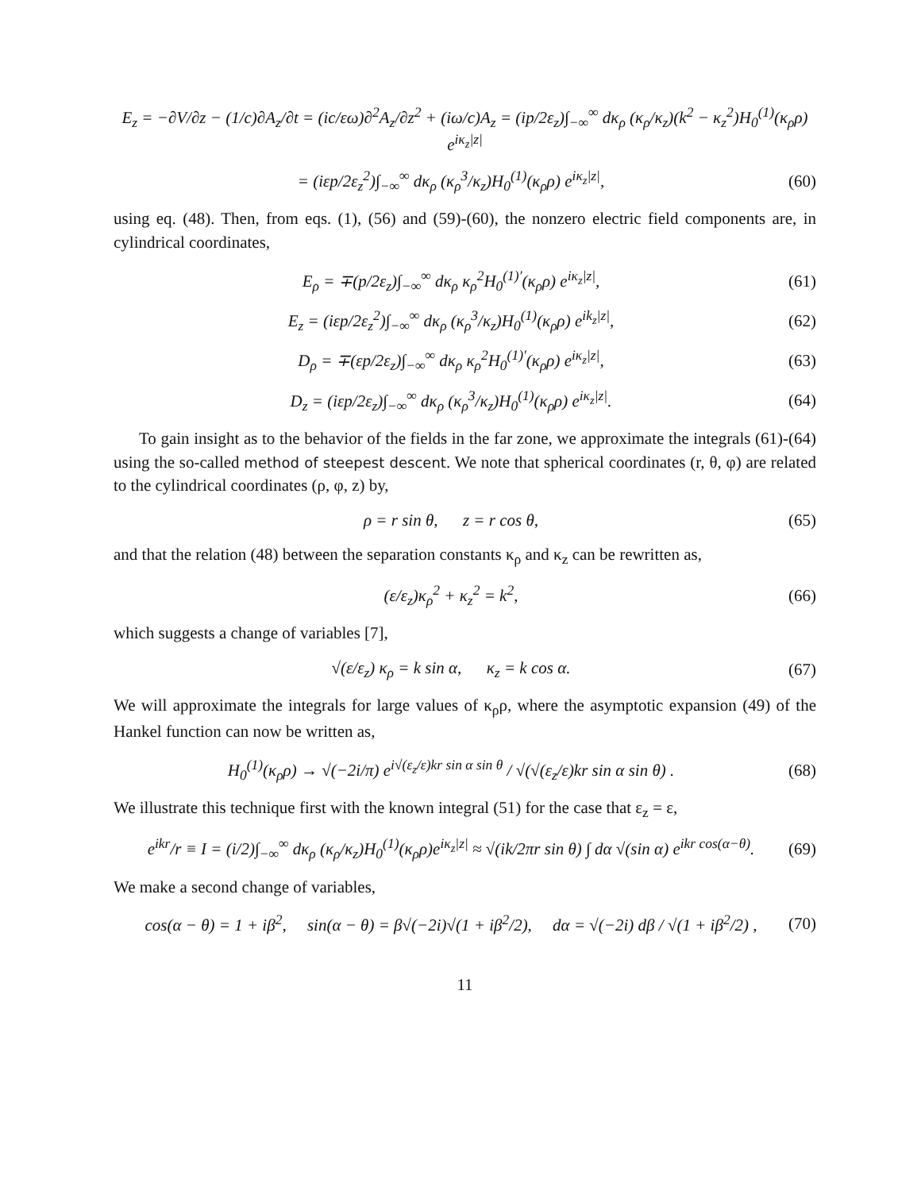E<sub>z</sub> = −∂V/∂z − (1/c)∂A<sub>z</sub>/∂t = (ic/εω)∂<sup>2</sup>A<sub>z</sub>/∂z<sup>2</sup> + (iω/c)A<sub>z</sub> = (ip/2ε<sub>z</sub>)∫<sub>−∞</sub><sup>∞</sup> dκ<sub>ρ</sub> (κ<sub>ρ</sub>/κ<sub>z</sub>)(k<sup>2</sup> − κ<sub>z</sub><sup>2</sup>)H<sub>0</sub><sup>(1)</sup>(κ<sub>ρ</sub>ρ) e<sup>iκ<sub>z</sub>|z|</sup>
= (iεp/2ε<sub>z</sub><sup>2</sup>)∫<sub>−∞</sub><sup>∞</sup> dκ<sub>ρ</sub> (κ<sub>ρ</sub><sup>3</sup>/κ<sub>z</sub>)H<sub>0</sub><sup>(1)</sup>(κ<sub>ρ</sub>ρ) e<sup>iκ<sub>z</sub>|z|</sup>, (60)
using eq. (48). Then, from eqs. (1), (56) and (59)-(60), the nonzero electric field components are, in cylindrical coordinates,
E<sub>ρ</sub> = ∓(p/2ε<sub>z</sub>)∫<sub>−∞</sub><sup>∞</sup> dκ<sub>ρ</sub> κ<sub>ρ</sub><sup>2</sup>H<sub>0</sub><sup>(1)′</sup>(κ<sub>ρ</sub>ρ) e<sup>iκ<sub>z</sub>|z|</sup>, (61)
E<sub>z</sub> = (iεp/2ε<sub>z</sub><sup>2</sup>)∫<sub>−∞</sub><sup>∞</sup> dκ<sub>ρ</sub> (κ<sub>ρ</sub><sup>3</sup>/κ<sub>z</sub>)H<sub>0</sub><sup>(1)</sup>(κ<sub>ρ</sub>ρ) e<sup>ik<sub>z</sub>|z|</sup>, (62)
D<sub>ρ</sub> = ∓(εp/2ε<sub>z</sub>)∫<sub>−∞</sub><sup>∞</sup> dκ<sub>ρ</sub> κ<sub>ρ</sub><sup>2</sup>H<sub>0</sub><sup>(1)′</sup>(κ<sub>ρ</sub>ρ) e<sup>iκ<sub>z</sub>|z|</sup>, (63)
D<sub>z</sub> = (iεp/2ε<sub>z</sub>)∫<sub>−∞</sub><sup>∞</sup> dκ<sub>ρ</sub> (κ<sub>ρ</sub><sup>3</sup>/κ<sub>z</sub>)H<sub>0</sub><sup>(1)</sup>(κ<sub>ρ</sub>ρ) e<sup>iκ<sub>z</sub>|z|</sup>. (64)
To gain insight as to the behavior of the fields in the far zone, we approximate the integrals (61)-(64) using the so-called method of steepest descent. We note that spherical coordinates (r, θ, φ) are related to the cylindrical coordinates (ρ, φ, z) by,
ρ = r sin θ, z = r cos θ, (65)
and that the relation (48) between the separation constants κ<sub>ρ</sub> and κ<sub>z</sub> can be rewritten as,
(ε/ε<sub>z</sub>)κ<sub>ρ</sub><sup>2</sup> + κ<sub>z</sub><sup>2</sup> = k<sup>2</sup>, (66)
which suggests a change of variables [7],
√(ε/ε<sub>z</sub>) κ<sub>ρ</sub> = k sin α, κ<sub>z</sub> = k cos α. (67)
We will approximate the integrals for large values of κ<sub>ρ</sub>ρ, where the asymptotic expansion (49) of the Hankel function can now be written as,
H<sub>0</sub><sup>(1)</sup>(κ<sub>ρ</sub>ρ) → √(−2i/π) e<sup>i√(ε<sub>z</sub>/ε)kr sin α sin θ</sup> / √(√(ε<sub>z</sub>/ε)kr sin α sin θ) . (68)
We illustrate this technique first with the known integral (51) for the case that ε<sub>z</sub> = ε,
e<sup>ikr</sup>/r ≡ I = (i/2)∫<sub>−∞</sub><sup>∞</sup> dκ<sub>ρ</sub> (κ<sub>ρ</sub>/κ<sub>z</sub>)H<sub>0</sub><sup>(1)</sup>(κ<sub>ρ</sub>ρ)e<sup>iκ<sub>z</sub>|z|</sup> ≈ √(ik/2πr sin θ) ∫ dα √(sin α) e<sup>ikr cos(α−θ)</sup>. (69)
We make a second change of variables,
cos(α − θ) = 1 + iβ<sup>2</sup>, sin(α − θ) = β√(−2i)√(1 + iβ<sup>2</sup>/2), dα = √(−2i) dβ / √(1 + iβ<sup>2</sup>/2) , (70)
11